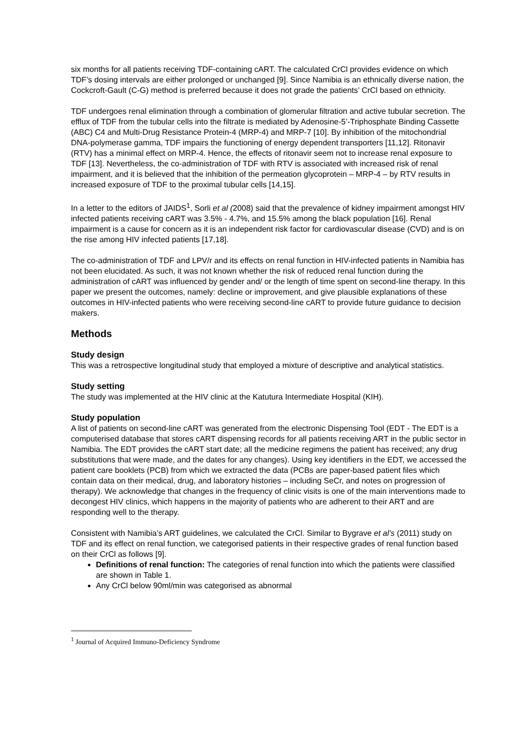six months for all patients receiving TDF-containing cART. The calculated CrCl provides evidence on which TDF’s dosing intervals are either prolonged or unchanged [9]. Since Namibia is an ethnically diverse nation, the Cockcroft-Gault (C-G) method is preferred because it does not grade the patients’ CrCl based on ethnicity.
TDF undergoes renal elimination through a combination of glomerular filtration and active tubular secretion. The efflux of TDF from the tubular cells into the filtrate is mediated by Adenosine-5’-Triphosphate Binding Cassette (ABC) C4 and Multi-Drug Resistance Protein-4 (MRP-4) and MRP-7 [10]. By inhibition of the mitochondrial DNA-polymerase gamma, TDF impairs the functioning of energy dependent transporters [11,12]. Ritonavir (RTV) has a minimal effect on MRP-4. Hence, the effects of ritonavir seem not to increase renal exposure to TDF [13]. Nevertheless, the co-administration of TDF with RTV is associated with increased risk of renal impairment, and it is believed that the inhibition of the permeation glycoprotein – MRP-4 – by RTV results in increased exposure of TDF to the proximal tubular cells [14,15].
In a letter to the editors of JAIDS<sup>1</sup>, Sorli et al (2008) said that the prevalence of kidney impairment amongst HIV infected patients receiving cART was 3.5% - 4.7%, and 15.5% among the black population [16]. Renal impairment is a cause for concern as it is an independent risk factor for cardiovascular disease (CVD) and is on the rise among HIV infected patients [17,18].
The co-administration of TDF and LPV/r and its effects on renal function in HIV-infected patients in Namibia has not been elucidated. As such, it was not known whether the risk of reduced renal function during the administration of cART was influenced by gender and/ or the length of time spent on second-line therapy. In this paper we present the outcomes, namely: decline or improvement, and give plausible explanations of these outcomes in HIV-infected patients who were receiving second-line cART to provide future guidance to decision makers.
Methods
Study design
This was a retrospective longitudinal study that employed a mixture of descriptive and analytical statistics.
Study setting
The study was implemented at the HIV clinic at the Katutura Intermediate Hospital (KIH).
Study population
A list of patients on second-line cART was generated from the electronic Dispensing Tool (EDT - The EDT is a computerised database that stores cART dispensing records for all patients receiving ART in the public sector in Namibia. The EDT provides the cART start date; all the medicine regimens the patient has received; any drug substitutions that were made, and the dates for any changes). Using key identifiers in the EDT, we accessed the patient care booklets (PCB) from which we extracted the data (PCBs are paper-based patient files which contain data on their medical, drug, and laboratory histories – including SeCr, and notes on progression of therapy). We acknowledge that changes in the frequency of clinic visits is one of the main interventions made to decongest HIV clinics, which happens in the majority of patients who are adherent to their ART and are responding well to the therapy.
Consistent with Namibia’s ART guidelines, we calculated the CrCl. Similar to Bygrave et al’s (2011) study on TDF and its effect on renal function, we categorised patients in their respective grades of renal function based on their CrCl as follows [9].
Definitions of renal function: The categories of renal function into which the patients were classified are shown in Table 1.
Any CrCl below 90ml/min was categorised as abnormal
<sup>1</sup> Journal of Acquired Immuno-Deficiency Syndrome